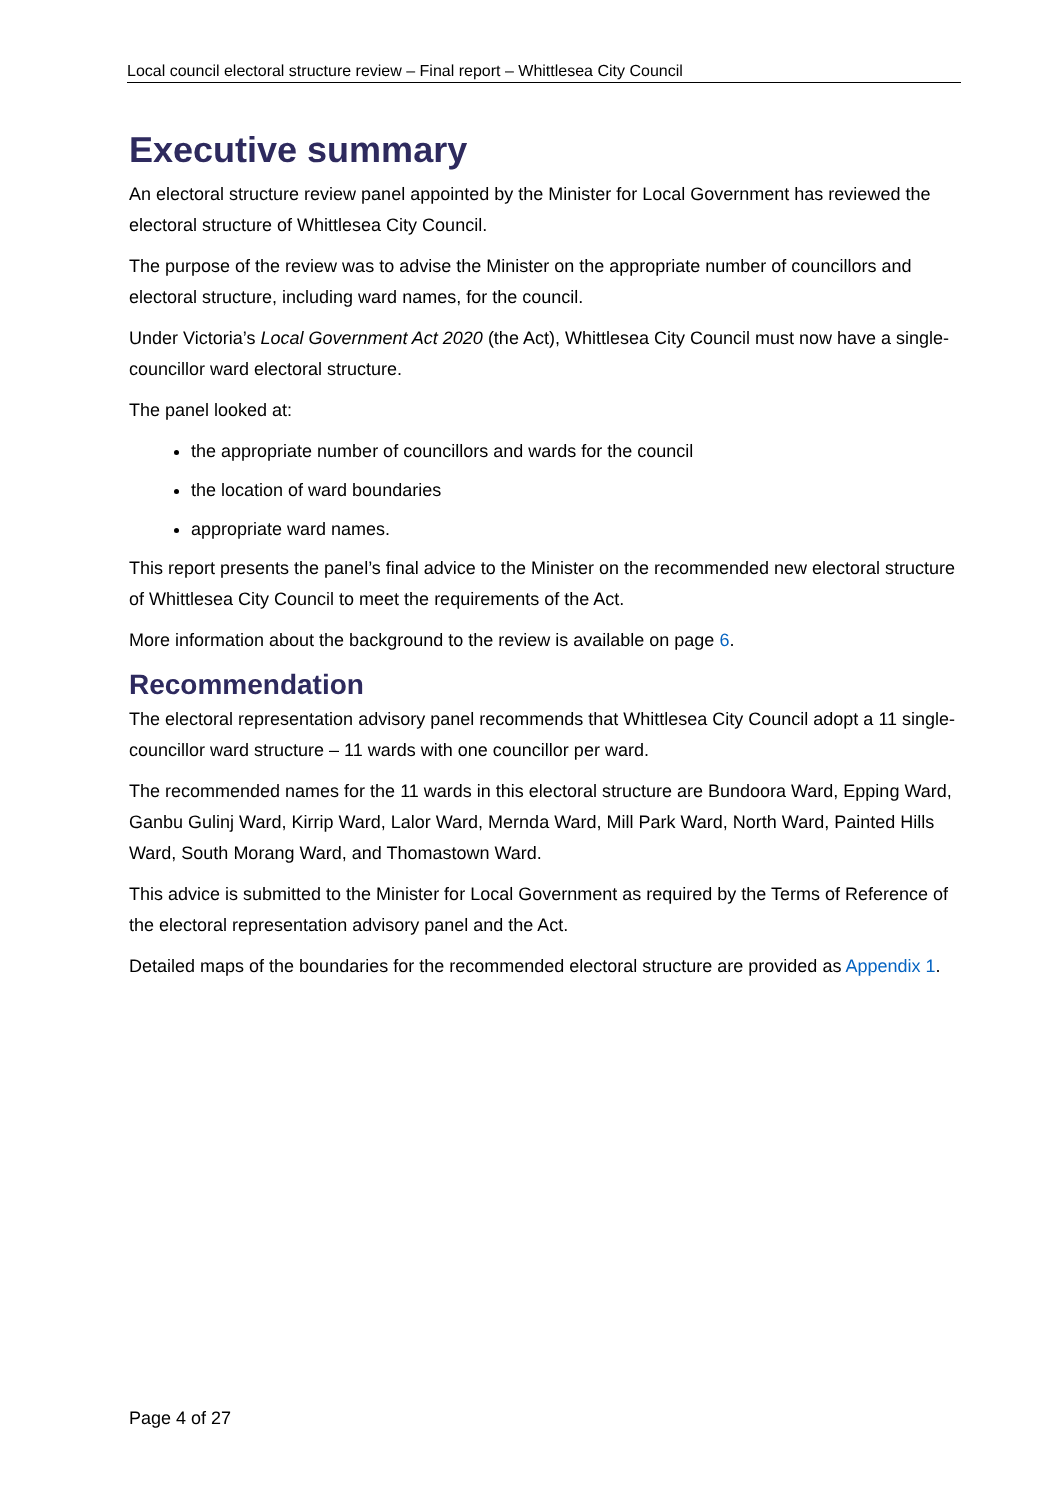Local council electoral structure review – Final report – Whittlesea City Council
Executive summary
An electoral structure review panel appointed by the Minister for Local Government has reviewed the electoral structure of Whittlesea City Council.
The purpose of the review was to advise the Minister on the appropriate number of councillors and electoral structure, including ward names, for the council.
Under Victoria’s Local Government Act 2020 (the Act), Whittlesea City Council must now have a single-councillor ward electoral structure.
The panel looked at:
the appropriate number of councillors and wards for the council
the location of ward boundaries
appropriate ward names.
This report presents the panel’s final advice to the Minister on the recommended new electoral structure of Whittlesea City Council to meet the requirements of the Act.
More information about the background to the review is available on page 6.
Recommendation
The electoral representation advisory panel recommends that Whittlesea City Council adopt a 11 single-councillor ward structure – 11 wards with one councillor per ward.
The recommended names for the 11 wards in this electoral structure are Bundoora Ward, Epping Ward, Ganbu Gulinj Ward, Kirrip Ward, Lalor Ward, Mernda Ward, Mill Park Ward, North Ward, Painted Hills Ward, South Morang Ward, and Thomastown Ward.
This advice is submitted to the Minister for Local Government as required by the Terms of Reference of the electoral representation advisory panel and the Act.
Detailed maps of the boundaries for the recommended electoral structure are provided as Appendix 1.
Page 4 of 27